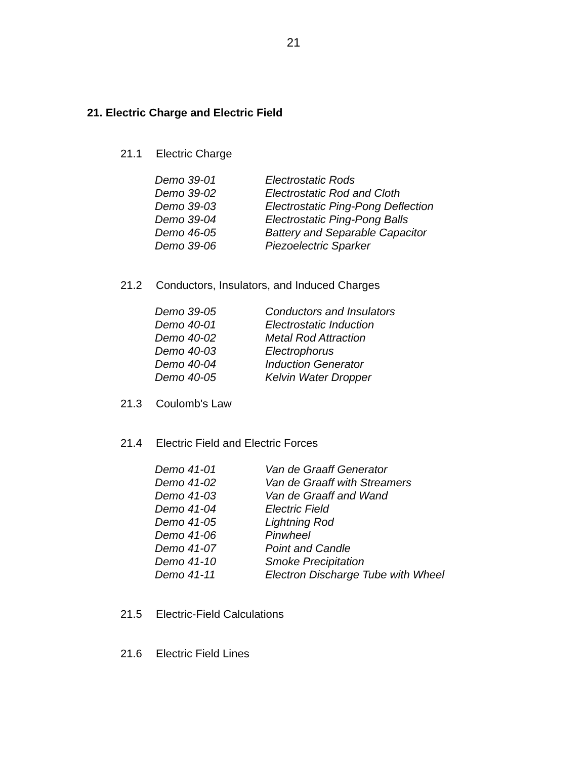21
21. Electric Charge and Electric Field
21.1 Electric Charge
Demo 39-01 Electrostatic Rods
Demo 39-02 Electrostatic Rod and Cloth
Demo 39-03 Electrostatic Ping-Pong Deflection
Demo 39-04 Electrostatic Ping-Pong Balls
Demo 46-05 Battery and Separable Capacitor
Demo 39-06 Piezoelectric Sparker
21.2 Conductors, Insulators, and Induced Charges
Demo 39-05 Conductors and Insulators
Demo 40-01 Electrostatic Induction
Demo 40-02 Metal Rod Attraction
Demo 40-03 Electrophorus
Demo 40-04 Induction Generator
Demo 40-05 Kelvin Water Dropper
21.3 Coulomb's Law
21.4 Electric Field and Electric Forces
Demo 41-01 Van de Graaff Generator
Demo 41-02 Van de Graaff with Streamers
Demo 41-03 Van de Graaff and Wand
Demo 41-04 Electric Field
Demo 41-05 Lightning Rod
Demo 41-06 Pinwheel
Demo 41-07 Point and Candle
Demo 41-10 Smoke Precipitation
Demo 41-11 Electron Discharge Tube with Wheel
21.5 Electric-Field Calculations
21.6 Electric Field Lines